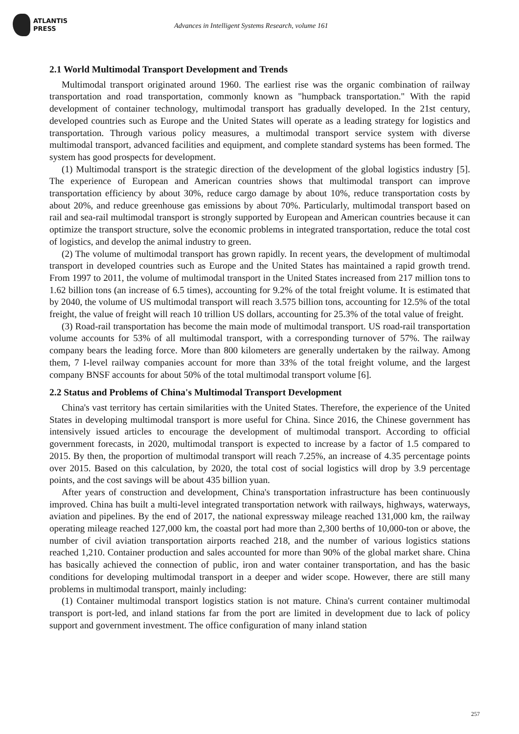ATLANTIS
PRESS
Advances in Intelligent Systems Research, volume 161
2.1 World Multimodal Transport Development and Trends
Multimodal transport originated around 1960. The earliest rise was the organic combination of railway transportation and road transportation, commonly known as "humpback transportation." With the rapid development of container technology, multimodal transport has gradually developed. In the 21st century, developed countries such as Europe and the United States will operate as a leading strategy for logistics and transportation. Through various policy measures, a multimodal transport service system with diverse multimodal transport, advanced facilities and equipment, and complete standard systems has been formed. The system has good prospects for development.
(1) Multimodal transport is the strategic direction of the development of the global logistics industry [5]. The experience of European and American countries shows that multimodal transport can improve transportation efficiency by about 30%, reduce cargo damage by about 10%, reduce transportation costs by about 20%, and reduce greenhouse gas emissions by about 70%. Particularly, multimodal transport based on rail and sea-rail multimodal transport is strongly supported by European and American countries because it can optimize the transport structure, solve the economic problems in integrated transportation, reduce the total cost of logistics, and develop the animal industry to green.
(2) The volume of multimodal transport has grown rapidly. In recent years, the development of multimodal transport in developed countries such as Europe and the United States has maintained a rapid growth trend. From 1997 to 2011, the volume of multimodal transport in the United States increased from 217 million tons to 1.62 billion tons (an increase of 6.5 times), accounting for 9.2% of the total freight volume. It is estimated that by 2040, the volume of US multimodal transport will reach 3.575 billion tons, accounting for 12.5% of the total freight, the value of freight will reach 10 trillion US dollars, accounting for 25.3% of the total value of freight.
(3) Road-rail transportation has become the main mode of multimodal transport. US road-rail transportation volume accounts for 53% of all multimodal transport, with a corresponding turnover of 57%. The railway company bears the leading force. More than 800 kilometers are generally undertaken by the railway. Among them, 7 I-level railway companies account for more than 33% of the total freight volume, and the largest company BNSF accounts for about 50% of the total multimodal transport volume [6].
2.2 Status and Problems of China's Multimodal Transport Development
China's vast territory has certain similarities with the United States. Therefore, the experience of the United States in developing multimodal transport is more useful for China. Since 2016, the Chinese government has intensively issued articles to encourage the development of multimodal transport. According to official government forecasts, in 2020, multimodal transport is expected to increase by a factor of 1.5 compared to 2015. By then, the proportion of multimodal transport will reach 7.25%, an increase of 4.35 percentage points over 2015. Based on this calculation, by 2020, the total cost of social logistics will drop by 3.9 percentage points, and the cost savings will be about 435 billion yuan.
After years of construction and development, China's transportation infrastructure has been continuously improved. China has built a multi-level integrated transportation network with railways, highways, waterways, aviation and pipelines. By the end of 2017, the national expressway mileage reached 131,000 km, the railway operating mileage reached 127,000 km, the coastal port had more than 2,300 berths of 10,000-ton or above, the number of civil aviation transportation airports reached 218, and the number of various logistics stations reached 1,210. Container production and sales accounted for more than 90% of the global market share. China has basically achieved the connection of public, iron and water container transportation, and has the basic conditions for developing multimodal transport in a deeper and wider scope. However, there are still many problems in multimodal transport, mainly including:
(1) Container multimodal transport logistics station is not mature. China's current container multimodal transport is port-led, and inland stations far from the port are limited in development due to lack of policy support and government investment. The office configuration of many inland station
257